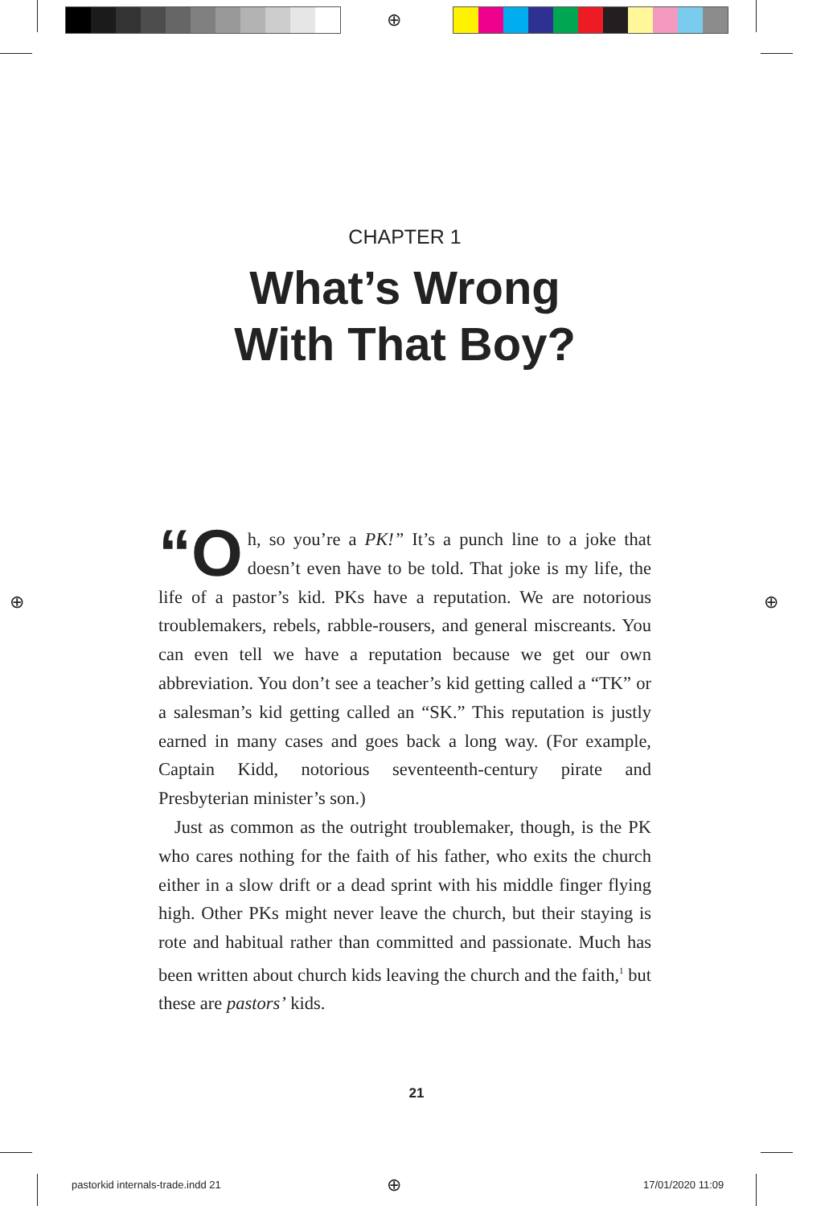⊕
⊕ ⊕
⊕
CHAPTER 1
What’s Wrong
With That Boy?
“O h, so you’re a PK!” It’s a punch line to a joke that doesn’t even have to be told. That joke is my life, the life of a pastor’s kid. PKs have a reputation. We are notorious troublemakers, rebels, rabble-rousers, and general miscreants. You can even tell we have a reputation because we get our own abbreviation. You don’t see a teacher’s kid getting called a “TK” or a salesman’s kid getting called an “SK.” This reputation is justly earned in many cases and goes back a long way. (For example, Captain Kidd, notorious seventeenth-century pirate and Presbyterian minister’s son.)
Just as common as the outright troublemaker, though, is the PK who cares nothing for the faith of his father, who exits the church either in a slow drift or a dead sprint with his middle finger flying high. Other PKs might never leave the church, but their staying is rote and habitual rather than committed and passionate. Much has been written about church kids leaving the church and the faith,<sup>1</sup> but these are pastors’ kids.
21
pastorkid internals-trade.indd 21
17/01/2020 11:09